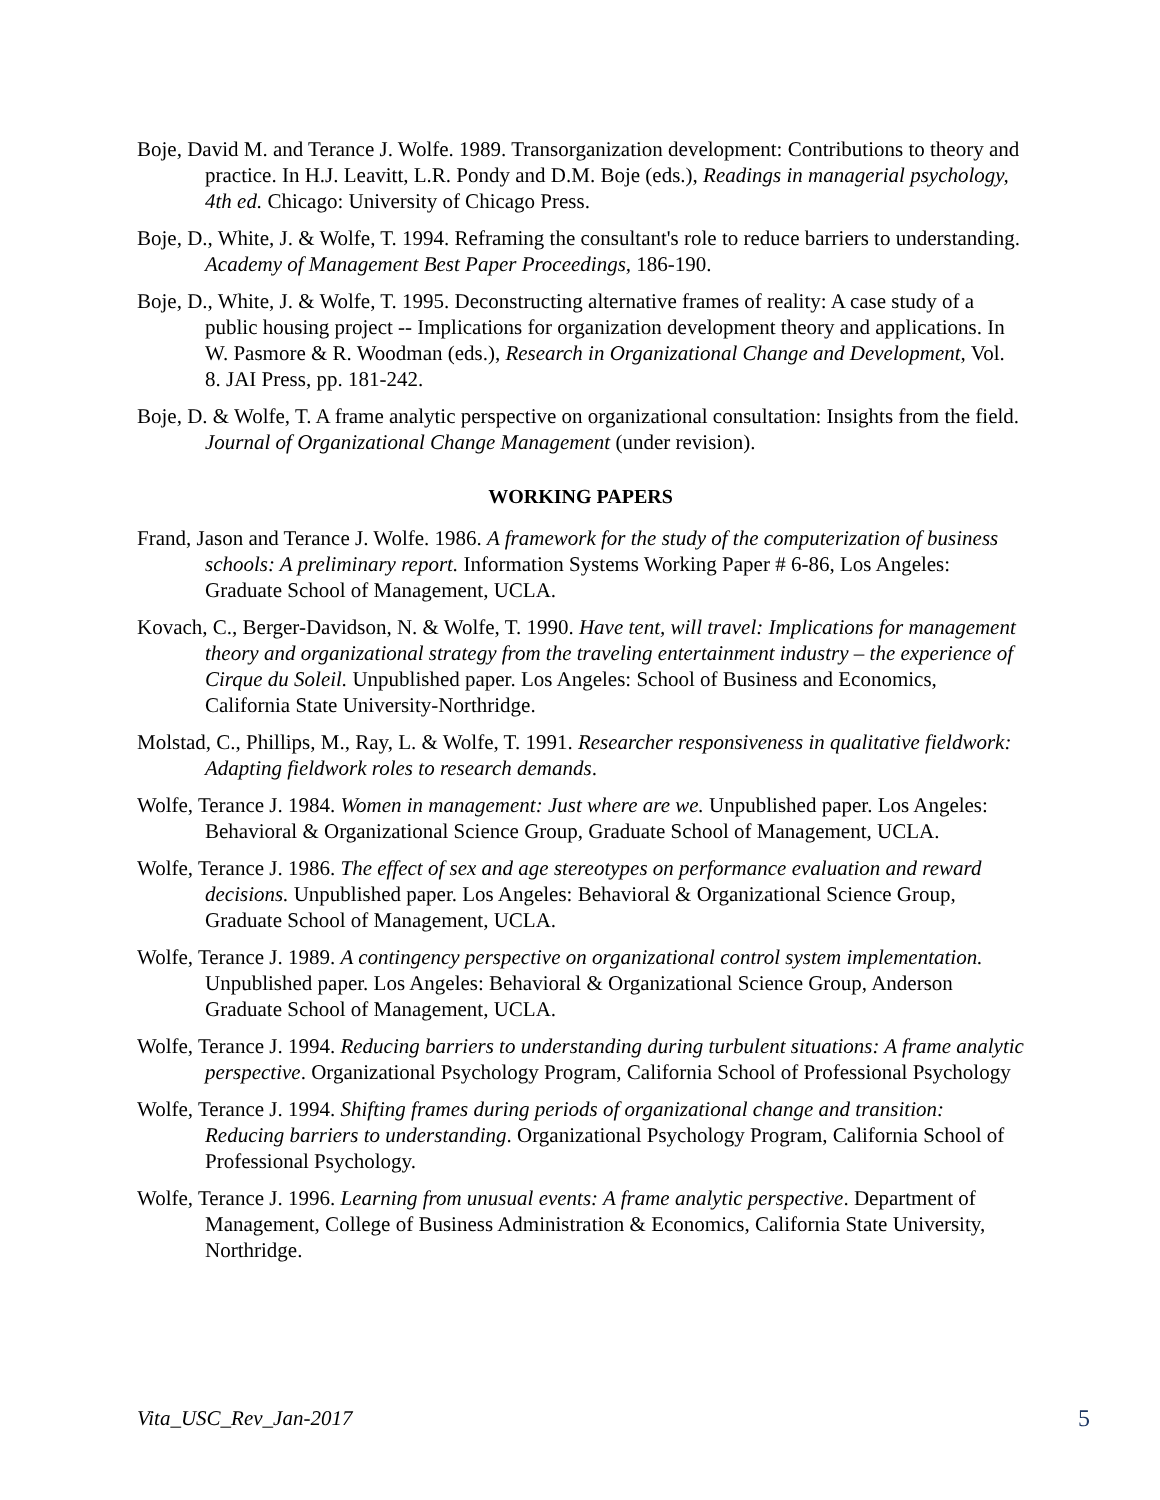Boje, David M. and Terance J. Wolfe. 1989. Transorganization development: Contributions to theory and practice. In H.J. Leavitt, L.R. Pondy and D.M. Boje (eds.), Readings in managerial psychology, 4th ed. Chicago: University of Chicago Press.
Boje, D., White, J. & Wolfe, T. 1994. Reframing the consultant's role to reduce barriers to understanding. Academy of Management Best Paper Proceedings, 186-190.
Boje, D., White, J. & Wolfe, T. 1995. Deconstructing alternative frames of reality: A case study of a public housing project -- Implications for organization development theory and applications. In W. Pasmore & R. Woodman (eds.), Research in Organizational Change and Development, Vol. 8. JAI Press, pp. 181-242.
Boje, D. & Wolfe, T. A frame analytic perspective on organizational consultation: Insights from the field. Journal of Organizational Change Management (under revision).
WORKING PAPERS
Frand, Jason and Terance J. Wolfe. 1986. A framework for the study of the computerization of business schools: A preliminary report. Information Systems Working Paper # 6-86, Los Angeles: Graduate School of Management, UCLA.
Kovach, C., Berger-Davidson, N. & Wolfe, T. 1990. Have tent, will travel: Implications for management theory and organizational strategy from the traveling entertainment industry – the experience of Cirque du Soleil. Unpublished paper. Los Angeles: School of Business and Economics, California State University-Northridge.
Molstad, C., Phillips, M., Ray, L. & Wolfe, T. 1991. Researcher responsiveness in qualitative fieldwork: Adapting fieldwork roles to research demands.
Wolfe, Terance J. 1984. Women in management: Just where are we. Unpublished paper. Los Angeles: Behavioral & Organizational Science Group, Graduate School of Management, UCLA.
Wolfe, Terance J. 1986. The effect of sex and age stereotypes on performance evaluation and reward decisions. Unpublished paper. Los Angeles: Behavioral & Organizational Science Group, Graduate School of Management, UCLA.
Wolfe, Terance J. 1989. A contingency perspective on organizational control system implementation. Unpublished paper. Los Angeles: Behavioral & Organizational Science Group, Anderson Graduate School of Management, UCLA.
Wolfe, Terance J. 1994. Reducing barriers to understanding during turbulent situations: A frame analytic perspective. Organizational Psychology Program, California School of Professional Psychology
Wolfe, Terance J. 1994. Shifting frames during periods of organizational change and transition: Reducing barriers to understanding. Organizational Psychology Program, California School of Professional Psychology.
Wolfe, Terance J. 1996. Learning from unusual events: A frame analytic perspective. Department of Management, College of Business Administration & Economics, California State University, Northridge.
Vita_USC_Rev_Jan-2017 5